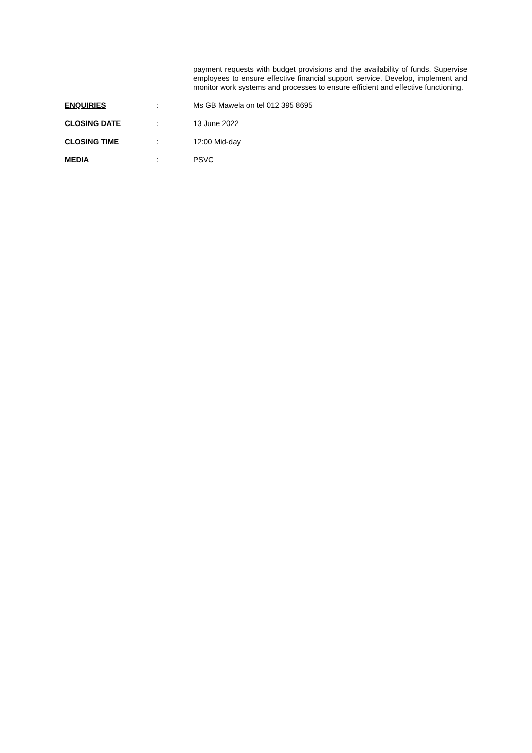payment requests with budget provisions and the availability of funds. Supervise employees to ensure effective financial support service. Develop, implement and monitor work systems and processes to ensure efficient and effective functioning.
ENQUIRIES : Ms GB Mawela on tel 012 395 8695
CLOSING DATE : 13 June 2022
CLOSING TIME : 12:00 Mid-day
MEDIA : PSVC